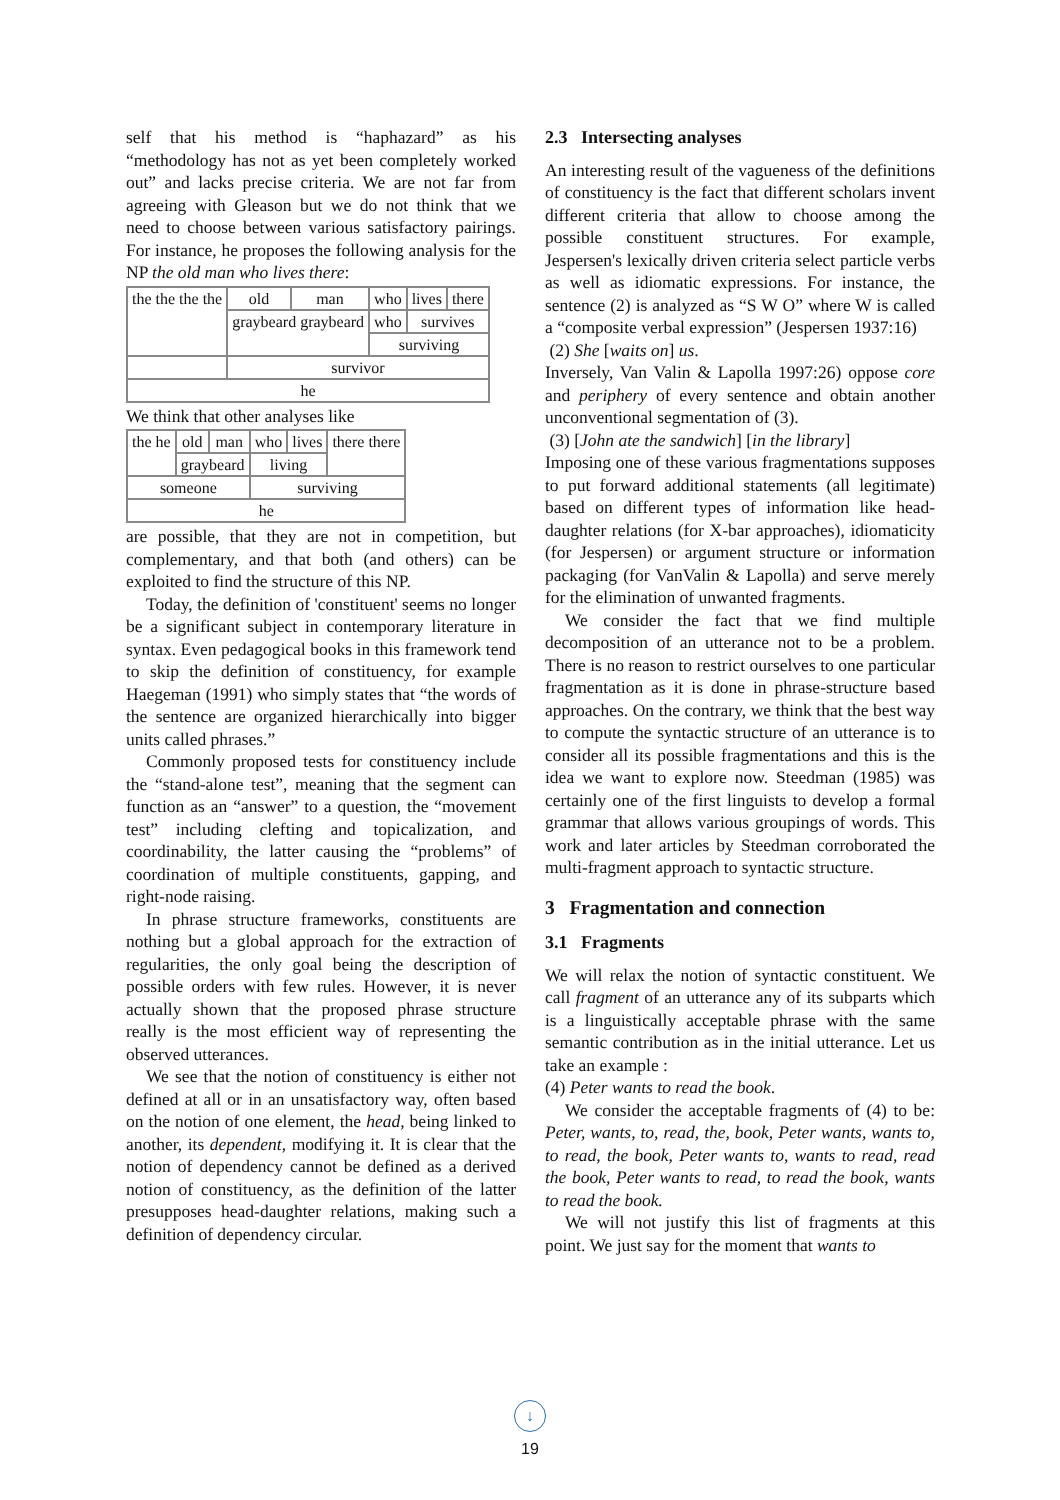self that his method is “haphazard” as his “methodology has not as yet been completely worked out” and lacks precise criteria. We are not far from agreeing with Gleason but we do not think that we need to choose between various satisfactory pairings. For instance, he proposes the following analysis for the NP the old man who lives there:
| the the the the | old | man | who | lives | there |
| | graybeard graybeard | | who | survives | |
| | | | surviving | | |
| | survivor | | | | |
| he | | | | | |
We think that other analyses like
| the he | old | man | who | lives | there there |
| | graybeard | | living | | |
| someone | | | surviving | | |
| he | | | | | |
are possible, that they are not in competition, but complementary, and that both (and others) can be exploited to find the structure of this NP.
Today, the definition of 'constituent' seems no longer be a significant subject in contemporary literature in syntax. Even pedagogical books in this framework tend to skip the definition of constituency, for example Haegeman (1991) who simply states that “the words of the sentence are organized hierarchically into bigger units called phrases.”
Commonly proposed tests for constituency include the “stand-alone test”, meaning that the segment can function as an “answer” to a question, the “movement test” including clefting and topicalization, and coordinability, the latter causing the “problems” of coordination of multiple constituents, gapping, and right-node raising.
In phrase structure frameworks, constituents are nothing but a global approach for the extraction of regularities, the only goal being the description of possible orders with few rules. However, it is never actually shown that the proposed phrase structure really is the most efficient way of representing the observed utterances.
We see that the notion of constituency is either not defined at all or in an unsatisfactory way, often based on the notion of one element, the head, being linked to another, its dependent, modifying it. It is clear that the notion of dependency cannot be defined as a derived notion of constituency, as the definition of the latter presupposes head-daughter relations, making such a definition of dependency circular.
2.3 Intersecting analyses
An interesting result of the vagueness of the definitions of constituency is the fact that different scholars invent different criteria that allow to choose among the possible constituent structures. For example, Jespersen's lexically driven criteria select particle verbs as well as idiomatic expressions. For instance, the sentence (2) is analyzed as “S W O” where W is called a “composite verbal expression” (Jespersen 1937:16)
(2) She [waits on] us.
Inversely, Van Valin & Lapolla 1997:26) oppose core and periphery of every sentence and obtain another unconventional segmentation of (3).
(3) [John ate the sandwich] [in the library]
Imposing one of these various fragmentations supposes to put forward additional statements (all legitimate) based on different types of information like head-daughter relations (for X-bar approaches), idiomaticity (for Jespersen) or argument structure or information packaging (for VanValin & Lapolla) and serve merely for the elimination of unwanted fragments.
We consider the fact that we find multiple decomposition of an utterance not to be a problem. There is no reason to restrict ourselves to one particular fragmentation as it is done in phrase-structure based approaches. On the contrary, we think that the best way to compute the syntactic structure of an utterance is to consider all its possible fragmentations and this is the idea we want to explore now. Steedman (1985) was certainly one of the first linguists to develop a formal grammar that allows various groupings of words. This work and later articles by Steedman corroborated the multi-fragment approach to syntactic structure.
3 Fragmentation and connection
3.1 Fragments
We will relax the notion of syntactic constituent. We call fragment of an utterance any of its subparts which is a linguistically acceptable phrase with the same semantic contribution as in the initial utterance. Let us take an example :
(4) Peter wants to read the book.
We consider the acceptable fragments of (4) to be: Peter, wants, to, read, the, book, Peter wants, wants to, to read, the book, Peter wants to, wants to read, read the book, Peter wants to read, to read the book, wants to read the book.
We will not justify this list of fragments at this point. We just say for the moment that wants to
↓
19